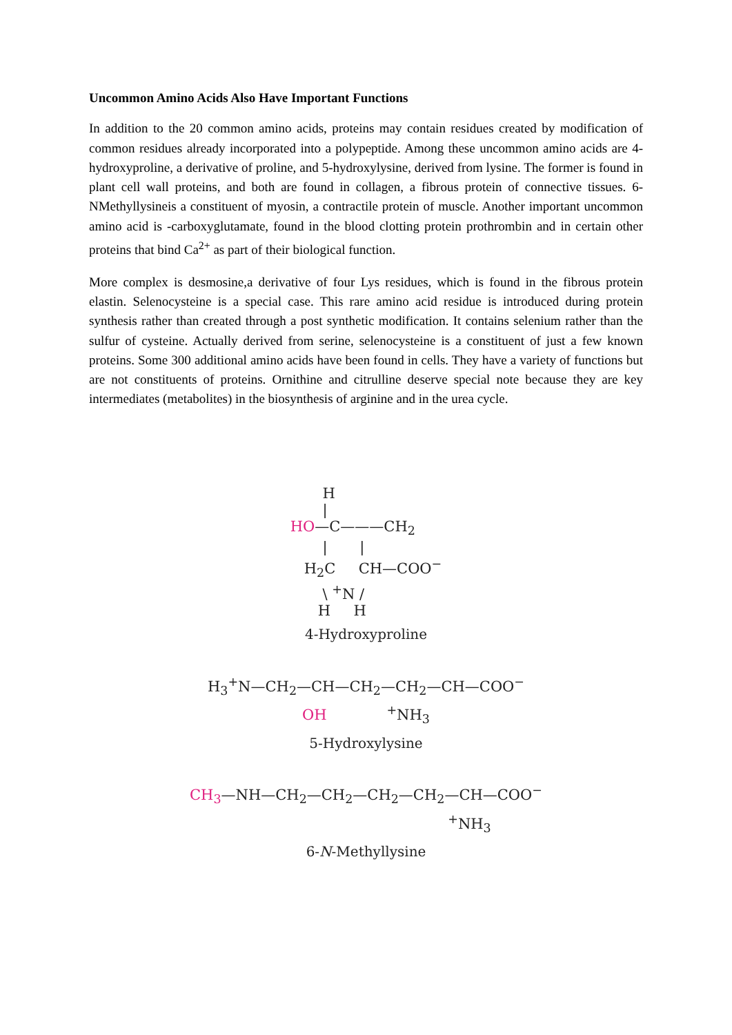Uncommon Amino Acids Also Have Important Functions
In addition to the 20 common amino acids, proteins may contain residues created by modification of common residues already incorporated into a polypeptide. Among these uncommon amino acids are 4-hydroxyproline, a derivative of proline, and 5-hydroxylysine, derived from lysine. The former is found in plant cell wall proteins, and both are found in collagen, a fibrous protein of connective tissues. 6-NMethyllysineis a constituent of myosin, a contractile protein of muscle. Another important uncommon amino acid is -carboxyglutamate, found in the blood clotting protein prothrombin and in certain other proteins that bind Ca<sup>2+</sup> as part of their biological function.
More complex is desmosine,a derivative of four Lys residues, which is found in the fibrous protein elastin. Selenocysteine is a special case. This rare amino acid residue is introduced during protein synthesis rather than created through a post synthetic modification. It contains selenium rather than the sulfur of cysteine. Actually derived from serine, selenocysteine is a constituent of just a few known proteins. Some 300 additional amino acids have been found in cells. They have a variety of functions but are not constituents of proteins. Ornithine and citrulline deserve special note because they are key intermediates (metabolites) in the biosynthesis of arginine and in the urea cycle.
       H
       |
HO—C———CH2
       |       |
   H2C     CH—COO−
       \ +N /
      H     H
4-Hydroxyproline
H<sub>3</sub><sup>+</sup>N—CH<sub>2</sub>—CH—CH<sub>2</sub>—CH<sub>2</sub>—CH—COO<sup>−</sup>
OH <sup>+</sup>NH<sub>3</sub>
5-Hydroxylysine
CH<sub>3</sub>—NH—CH<sub>2</sub>—CH<sub>2</sub>—CH<sub>2</sub>—CH<sub>2</sub>—CH—COO<sup>−</sup>
<sup>+</sup>NH<sub>3</sub>
6-N-Methyllysine